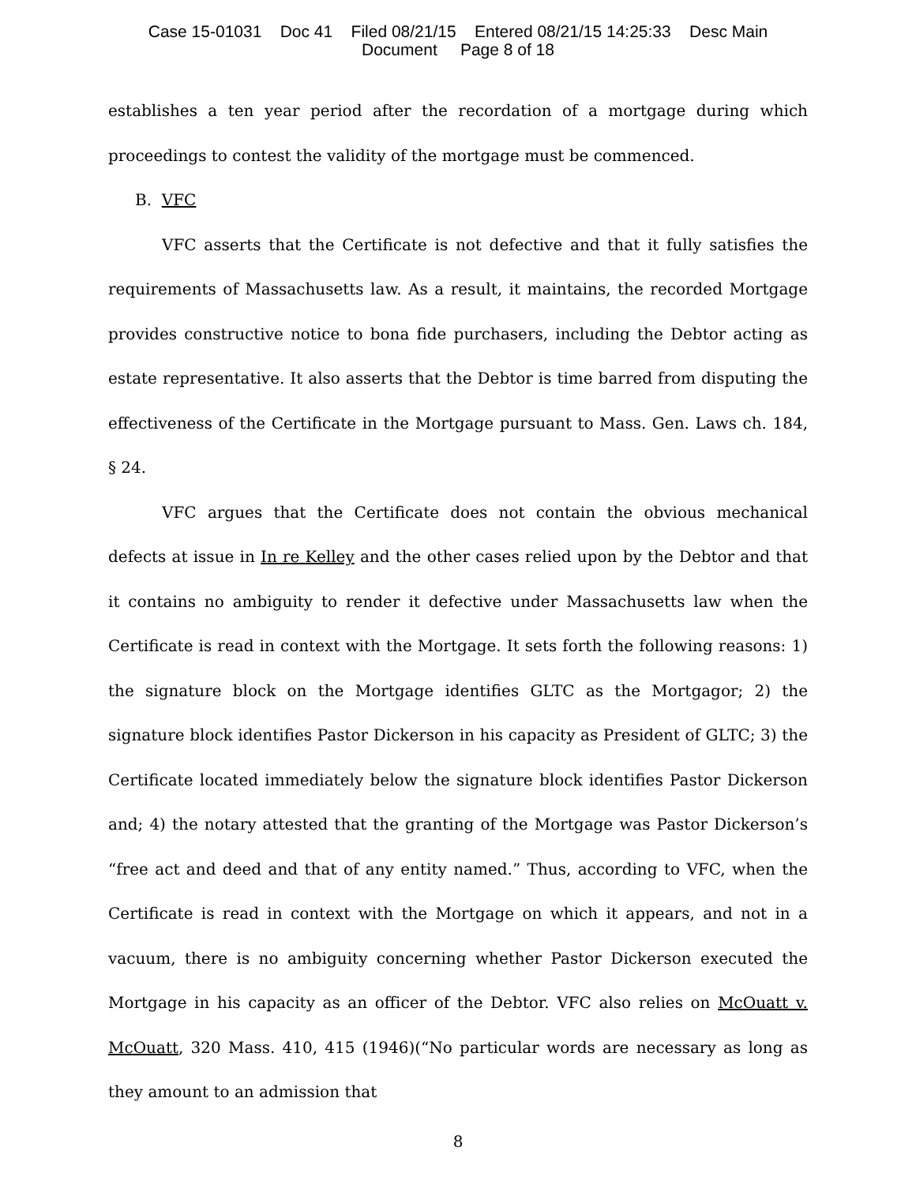Case 15-01031 Doc 41 Filed 08/21/15 Entered 08/21/15 14:25:33 Desc Main
Document Page 8 of 18
establishes a ten year period after the recordation of a mortgage during which proceedings to contest the validity of the mortgage must be commenced.
B. VFC
VFC asserts that the Certificate is not defective and that it fully satisfies the requirements of Massachusetts law. As a result, it maintains, the recorded Mortgage provides constructive notice to bona fide purchasers, including the Debtor acting as estate representative. It also asserts that the Debtor is time barred from disputing the effectiveness of the Certificate in the Mortgage pursuant to Mass. Gen. Laws ch. 184, § 24.
VFC argues that the Certificate does not contain the obvious mechanical defects at issue in In re Kelley and the other cases relied upon by the Debtor and that it contains no ambiguity to render it defective under Massachusetts law when the Certificate is read in context with the Mortgage. It sets forth the following reasons: 1) the signature block on the Mortgage identifies GLTC as the Mortgagor; 2) the signature block identifies Pastor Dickerson in his capacity as President of GLTC; 3) the Certificate located immediately below the signature block identifies Pastor Dickerson and; 4) the notary attested that the granting of the Mortgage was Pastor Dickerson’s “free act and deed and that of any entity named.” Thus, according to VFC, when the Certificate is read in context with the Mortgage on which it appears, and not in a vacuum, there is no ambiguity concerning whether Pastor Dickerson executed the Mortgage in his capacity as an officer of the Debtor. VFC also relies on McOuatt v. McOuatt, 320 Mass. 410, 415 (1946)(“No particular words are necessary as long as they amount to an admission that
8